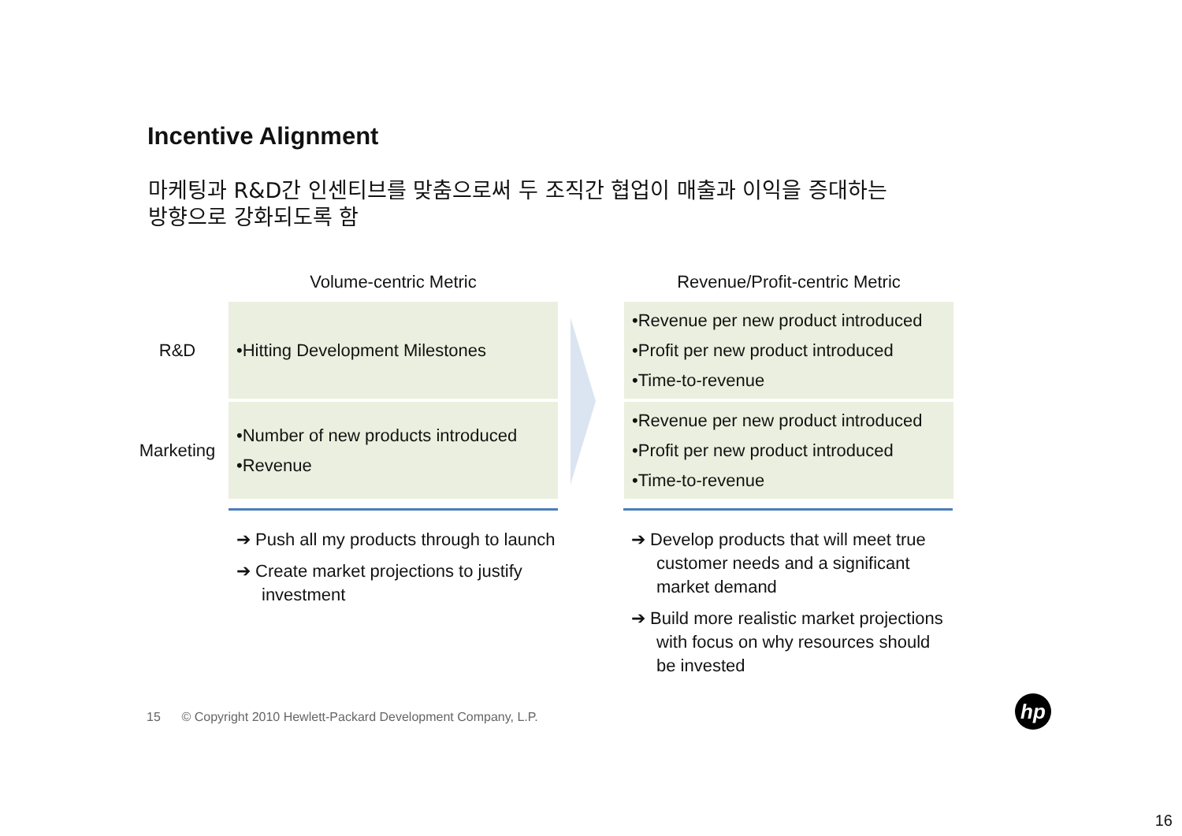Incentive Alignment
마케팅과 R&D간 인센티브를 맞춤으로써 두 조직간 협업이 매출과 이익을 증대하는
방향으로 강화되도록 함
Volume-centric Metric
Revenue/Profit-centric Metric
R&D
•Hitting Development Milestones
•Revenue per new product introduced
•Profit per new product introduced
•Time-to-revenue
Marketing
•Number of new products introduced
•Revenue
•Revenue per new product introduced
•Profit per new product introduced
•Time-to-revenue
➔ Push all my products through to launch
➔ Create market projections to justify investment
➔ Develop products that will meet true customer needs and a significant market demand
➔ Build more realistic market projections with focus on why resources should be invested
15 © Copyright 2010 Hewlett-Packard Development Company, L.P.
hp
16